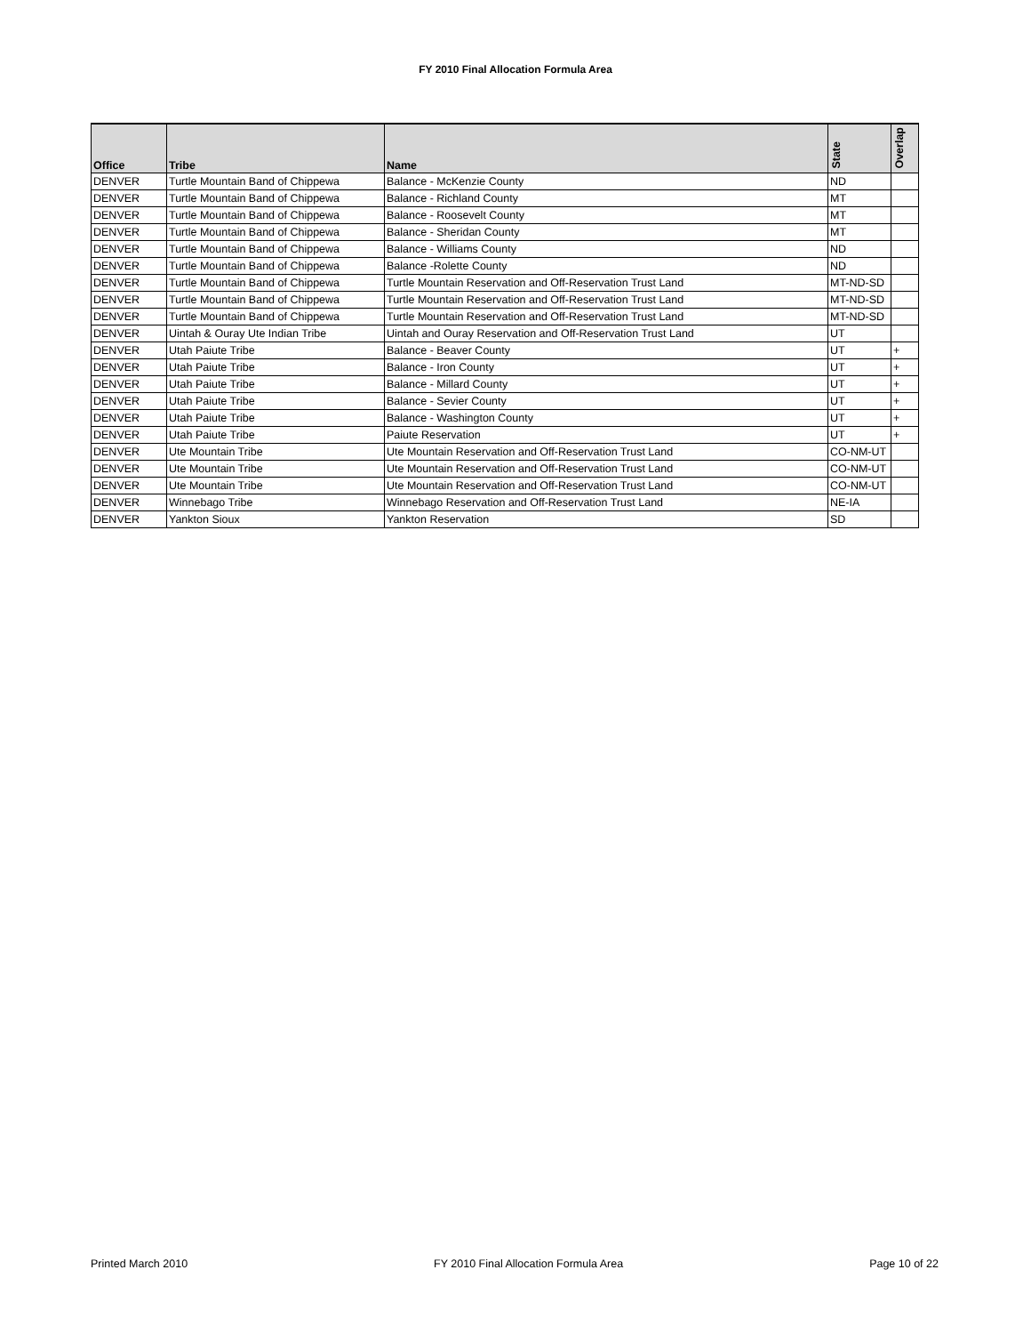FY 2010 Final Allocation Formula Area
| Office | Tribe | Name | State | Overlap |
| --- | --- | --- | --- | --- |
| DENVER | Turtle Mountain Band of Chippewa | Balance - McKenzie County | ND | |
| DENVER | Turtle Mountain Band of Chippewa | Balance - Richland County | MT | |
| DENVER | Turtle Mountain Band of Chippewa | Balance - Roosevelt County | MT | |
| DENVER | Turtle Mountain Band of Chippewa | Balance - Sheridan County | MT | |
| DENVER | Turtle Mountain Band of Chippewa | Balance - Williams County | ND | |
| DENVER | Turtle Mountain Band of Chippewa | Balance -Rolette County | ND | |
| DENVER | Turtle Mountain Band of Chippewa | Turtle Mountain Reservation and Off-Reservation Trust Land | MT-ND-SD | |
| DENVER | Turtle Mountain Band of Chippewa | Turtle Mountain Reservation and Off-Reservation Trust Land | MT-ND-SD | |
| DENVER | Turtle Mountain Band of Chippewa | Turtle Mountain Reservation and Off-Reservation Trust Land | MT-ND-SD | |
| DENVER | Uintah & Ouray Ute Indian Tribe | Uintah and Ouray Reservation and Off-Reservation Trust Land | UT | |
| DENVER | Utah Paiute Tribe | Balance - Beaver County | UT | + |
| DENVER | Utah Paiute Tribe | Balance - Iron County | UT | + |
| DENVER | Utah Paiute Tribe | Balance - Millard County | UT | + |
| DENVER | Utah Paiute Tribe | Balance - Sevier County | UT | + |
| DENVER | Utah Paiute Tribe | Balance - Washington County | UT | + |
| DENVER | Utah Paiute Tribe | Paiute Reservation | UT | + |
| DENVER | Ute Mountain Tribe | Ute Mountain Reservation and Off-Reservation Trust Land | CO-NM-UT | |
| DENVER | Ute Mountain Tribe | Ute Mountain Reservation and Off-Reservation Trust Land | CO-NM-UT | |
| DENVER | Ute Mountain Tribe | Ute Mountain Reservation and Off-Reservation Trust Land | CO-NM-UT | |
| DENVER | Winnebago Tribe | Winnebago Reservation and Off-Reservation Trust Land | NE-IA | |
| DENVER | Yankton Sioux | Yankton Reservation | SD | |
Printed March 2010 FY 2010 Final Allocation Formula Area Page 10 of 22